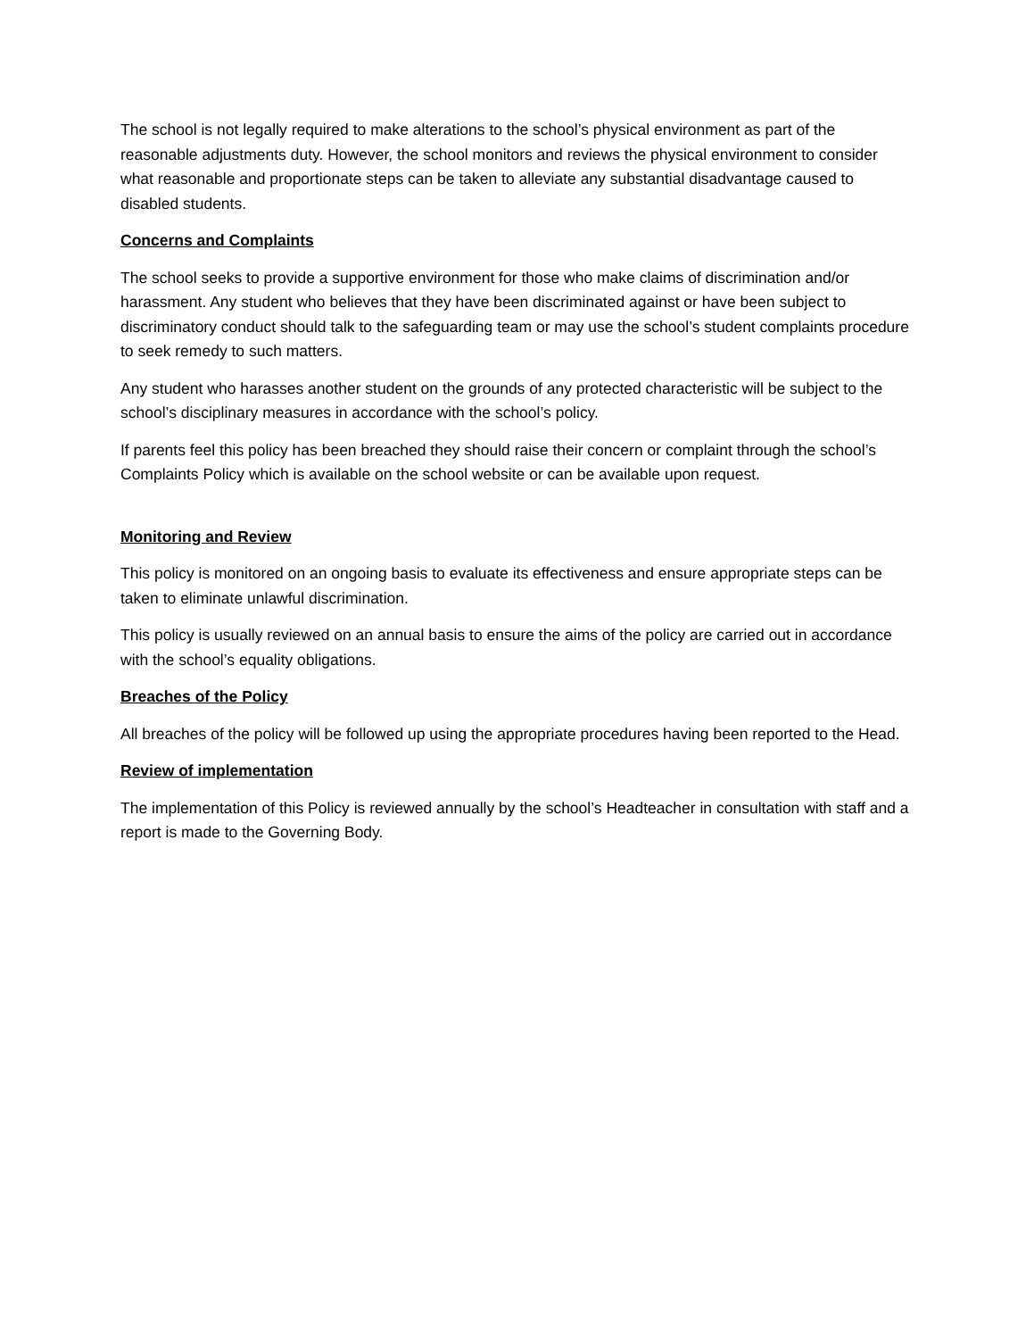The school is not legally required to make alterations to the school’s physical environment as part of the reasonable adjustments duty. However, the school monitors and reviews the physical environment to consider what reasonable and proportionate steps can be taken to alleviate any substantial disadvantage caused to disabled students.
Concerns and Complaints
The school seeks to provide a supportive environment for those who make claims of discrimination and/or harassment. Any student who believes that they have been discriminated against or have been subject to discriminatory conduct should talk to the safeguarding team or may use the school’s student complaints procedure to seek remedy to such matters.
Any student who harasses another student on the grounds of any protected characteristic will be subject to the school’s disciplinary measures in accordance with the school’s policy.
If parents feel this policy has been breached they should raise their concern or complaint through the school’s Complaints Policy which is available on the school website or can be available upon request.
Monitoring and Review
This policy is monitored on an ongoing basis to evaluate its effectiveness and ensure appropriate steps can be taken to eliminate unlawful discrimination.
This policy is usually reviewed on an annual basis to ensure the aims of the policy are carried out in accordance with the school’s equality obligations.
Breaches of the Policy
All breaches of the policy will be followed up using the appropriate procedures having been reported to the Head.
Review of implementation
The implementation of this Policy is reviewed annually by the school’s Headteacher in consultation with staff and a report is made to the Governing Body.